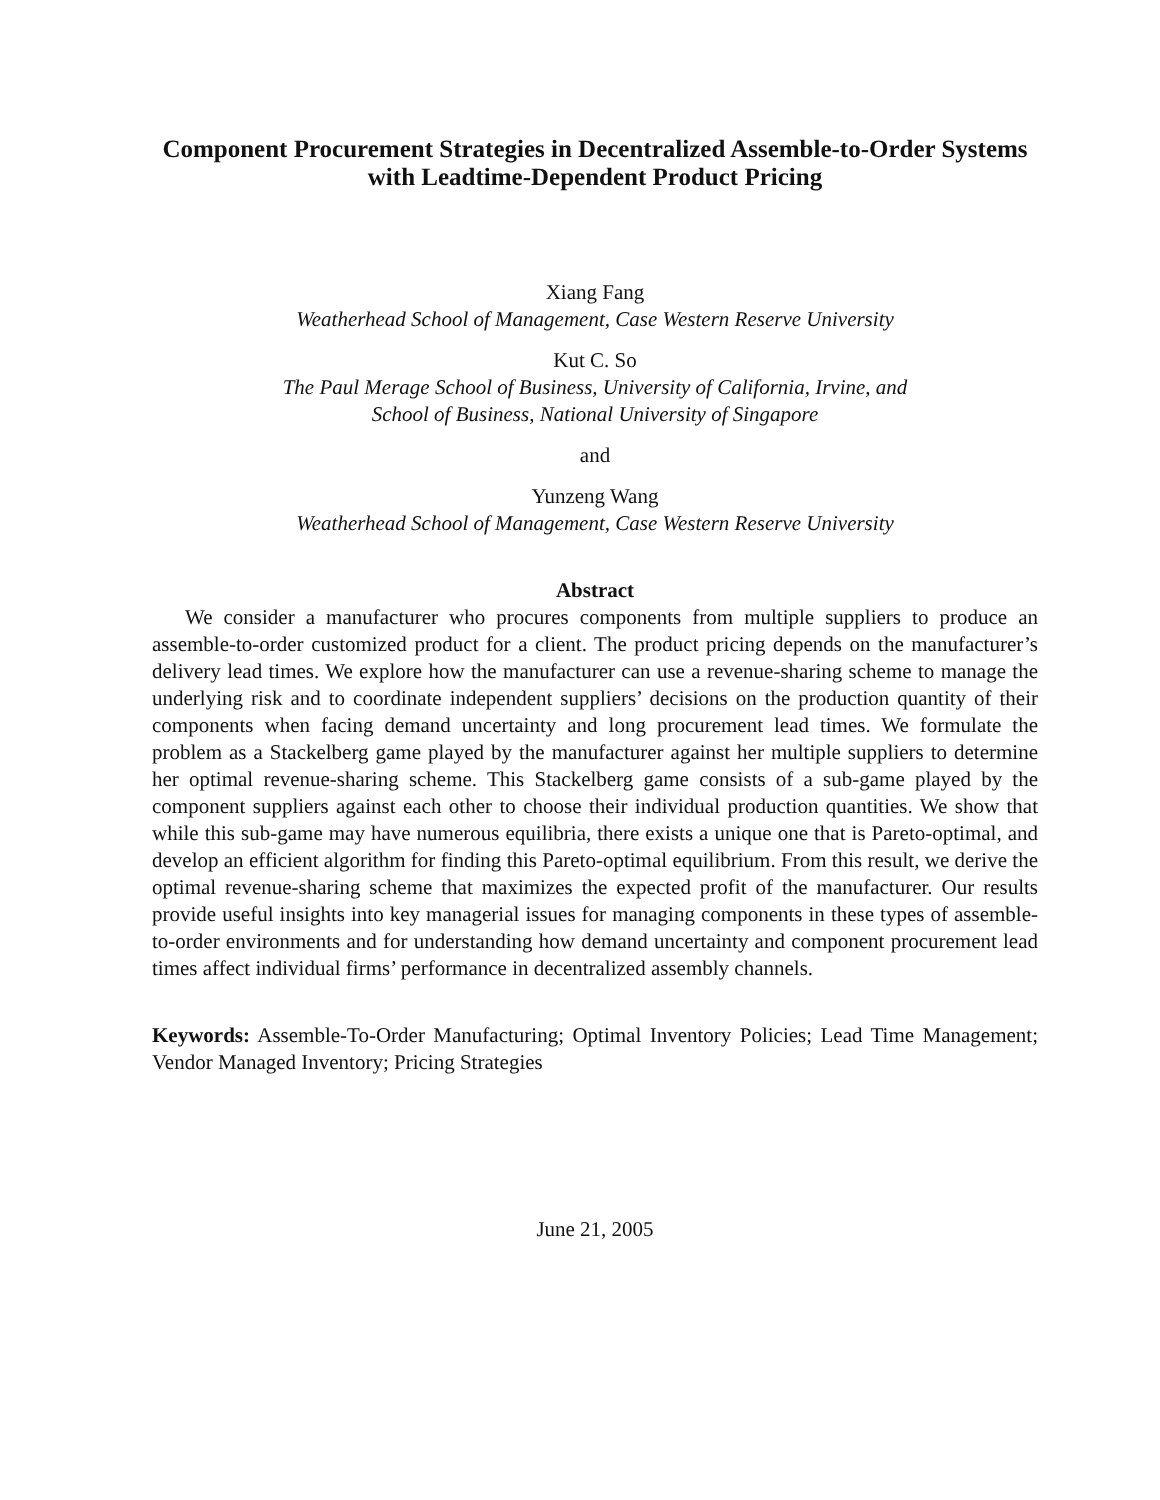Component Procurement Strategies in Decentralized Assemble-to-Order Systems with Leadtime-Dependent Product Pricing
Xiang Fang
Weatherhead School of Management, Case Western Reserve University
Kut C. So
The Paul Merage School of Business, University of California, Irvine, and
School of Business, National University of Singapore
and
Yunzeng Wang
Weatherhead School of Management, Case Western Reserve University
Abstract
We consider a manufacturer who procures components from multiple suppliers to produce an assemble-to-order customized product for a client. The product pricing depends on the manufacturer’s delivery lead times. We explore how the manufacturer can use a revenue-sharing scheme to manage the underlying risk and to coordinate independent suppliers’ decisions on the production quantity of their components when facing demand uncertainty and long procurement lead times. We formulate the problem as a Stackelberg game played by the manufacturer against her multiple suppliers to determine her optimal revenue-sharing scheme. This Stackelberg game consists of a sub-game played by the component suppliers against each other to choose their individual production quantities. We show that while this sub-game may have numerous equilibria, there exists a unique one that is Pareto-optimal, and develop an efficient algorithm for finding this Pareto-optimal equilibrium. From this result, we derive the optimal revenue-sharing scheme that maximizes the expected profit of the manufacturer. Our results provide useful insights into key managerial issues for managing components in these types of assemble-to-order environments and for understanding how demand uncertainty and component procurement lead times affect individual firms’ performance in decentralized assembly channels.
Keywords: Assemble-To-Order Manufacturing; Optimal Inventory Policies; Lead Time Management; Vendor Managed Inventory; Pricing Strategies
June 21, 2005